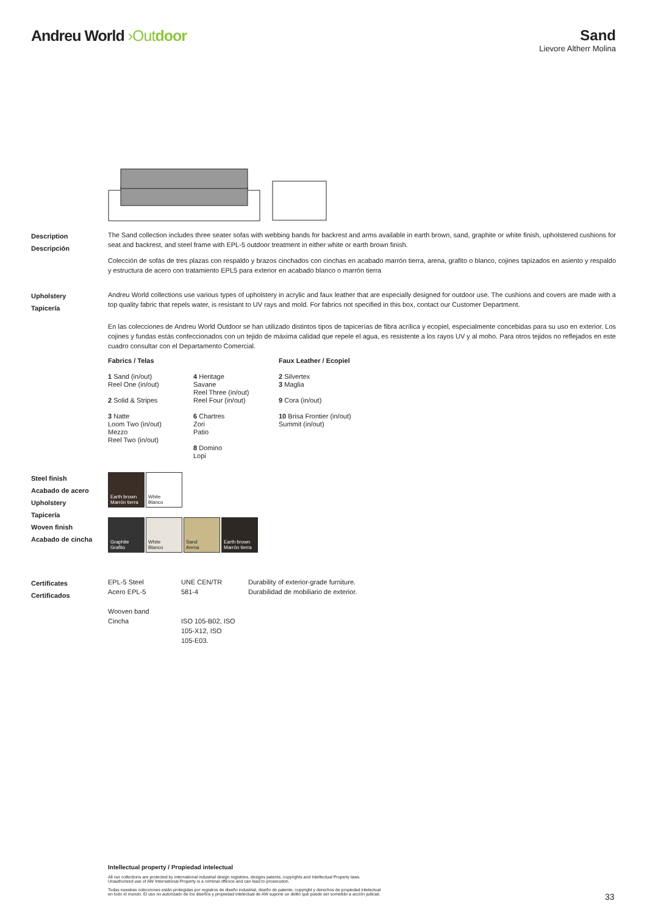Andreu World ›Outdoor Sand
Lievore Altherr Molina
Description
Descripción
The Sand collection includes three seater sofas with webbing bands for backrest and arms available in earth brown, sand, graphite or white finish, upholstered cushions for seat and backrest, and steel frame with EPL-5 outdoor treatment in either white or earth brown finish.
Colección de sofás de tres plazas con respaldo y brazos cinchados con cinchas en acabado marrón tierra, arena, grafito o blanco, cojines tapizados en asiento y respaldo y estructura de acero con tratamiento EPL5 para exterior en acabado blanco o marrón tierra
Upholstery
Tapicería
Andreu World collections use various types of upholstery in acrylic and faux leather that are especially designed for outdoor use. The cushions and covers are made with a top quality fabric that repels water, is resistant to UV rays and mold. For fabrics not specified in this box, contact our Customer Department.
En las colecciones de Andreu World Outdoor se han utilizado distintos tipos de tapicerías de fibra acrílica y ecopiel, especialmente concebidas para su uso en exterior. Los cojines y fundas estás confeccionados con un tejido de máxima calidad que repele el agua, es resistente a los rayos UV y al moho. Para otros tejidos no reflejados en este cuadro consultar con el Departamento Comercial.
Fabrics / Telas
1 Sand (in/out)
Reel One (in/out)
2 Solid & Stripes
3 Natte
Loom Two (in/out)
Mezzo
Reel Two (in/out)
4 Heritage
Savane
Reel Three (in/out)
Reel Four (in/out)
6 Chartres
Zori
Patio
8 Domino
Lopi
Faux Leather / Ecopiel
2 Silvertex
3 Maglia
9 Cora (in/out)
10 Brisa Frontier (in/out)
Summit (in/out)
Steel finish
Acabado de acero
Upholstery
Tapicería
Woven finish
Acabado de cincha
Earth brown
Marrón tierra
White
Blanco
Graphite
Grafito
White
Blanco
Sand
Arena
Earth brown
Marrón tierra
Certificates
Certificados
EPL-5 Steel
Acero EPL-5
Wooven band
Cincha
UNE CEN/TR 581-4
ISO 105-B02, ISO 105-X12, ISO 105-E03.
Durability of exterior-grade furniture.
Durabilidad de mobiliario de exterior.
Intellectual property / Propiedad intelectual
All our collections are protected by international industrial design registries, designs patents, copyrights and Intellectual Property laws.
Unauthorized use of AW International Property is a criminal offence and can lead to prosecution.
Todas nuestras colecciones están protegidas por registros de diseño industrial, diseño de patente, copyright y derechos de propiedad intelectual
en todo el mundo. El uso no autorizado de los diseños y propiedad intelectual de AW supone un delito que puede ser sometido a acción judicial.
33